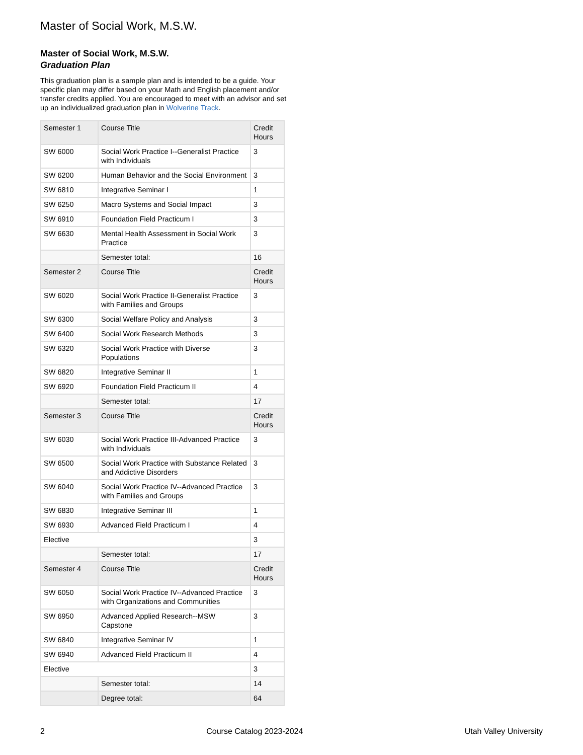Master of Social Work, M.S.W.
Master of Social Work, M.S.W.
Graduation Plan
This graduation plan is a sample plan and is intended to be a guide. Your specific plan may differ based on your Math and English placement and/or transfer credits applied. You are encouraged to meet with an advisor and set up an individualized graduation plan in Wolverine Track.
| Semester 1 | Course Title | Credit Hours |
| SW 6000 | Social Work Practice I--Generalist Practice with Individuals | 3 |
| SW 6200 | Human Behavior and the Social Environment | 3 |
| SW 6810 | Integrative Seminar I | 1 |
| SW 6250 | Macro Systems and Social Impact | 3 |
| SW 6910 | Foundation Field Practicum I | 3 |
| SW 6630 | Mental Health Assessment in Social Work Practice | 3 |
| | Semester total: | 16 |
| Semester 2 | Course Title | Credit Hours |
| SW 6020 | Social Work Practice II-Generalist Practice with Families and Groups | 3 |
| SW 6300 | Social Welfare Policy and Analysis | 3 |
| SW 6400 | Social Work Research Methods | 3 |
| SW 6320 | Social Work Practice with Diverse Populations | 3 |
| SW 6820 | Integrative Seminar II | 1 |
| SW 6920 | Foundation Field Practicum II | 4 |
| | Semester total: | 17 |
| Semester 3 | Course Title | Credit Hours |
| SW 6030 | Social Work Practice III-Advanced Practice with Individuals | 3 |
| SW 6500 | Social Work Practice with Substance Related and Addictive Disorders | 3 |
| SW 6040 | Social Work Practice IV--Advanced Practice with Families and Groups | 3 |
| SW 6830 | Integrative Seminar III | 1 |
| SW 6930 | Advanced Field Practicum I | 4 |
| Elective | | 3 |
| | Semester total: | 17 |
| Semester 4 | Course Title | Credit Hours |
| SW 6050 | Social Work Practice IV--Advanced Practice with Organizations and Communities | 3 |
| SW 6950 | Advanced Applied Research--MSW Capstone | 3 |
| SW 6840 | Integrative Seminar IV | 1 |
| SW 6940 | Advanced Field Practicum II | 4 |
| Elective | | 3 |
| | Semester total: | 14 |
| | Degree total: | 64 |
2 Course Catalog 2023-2024 Utah Valley University